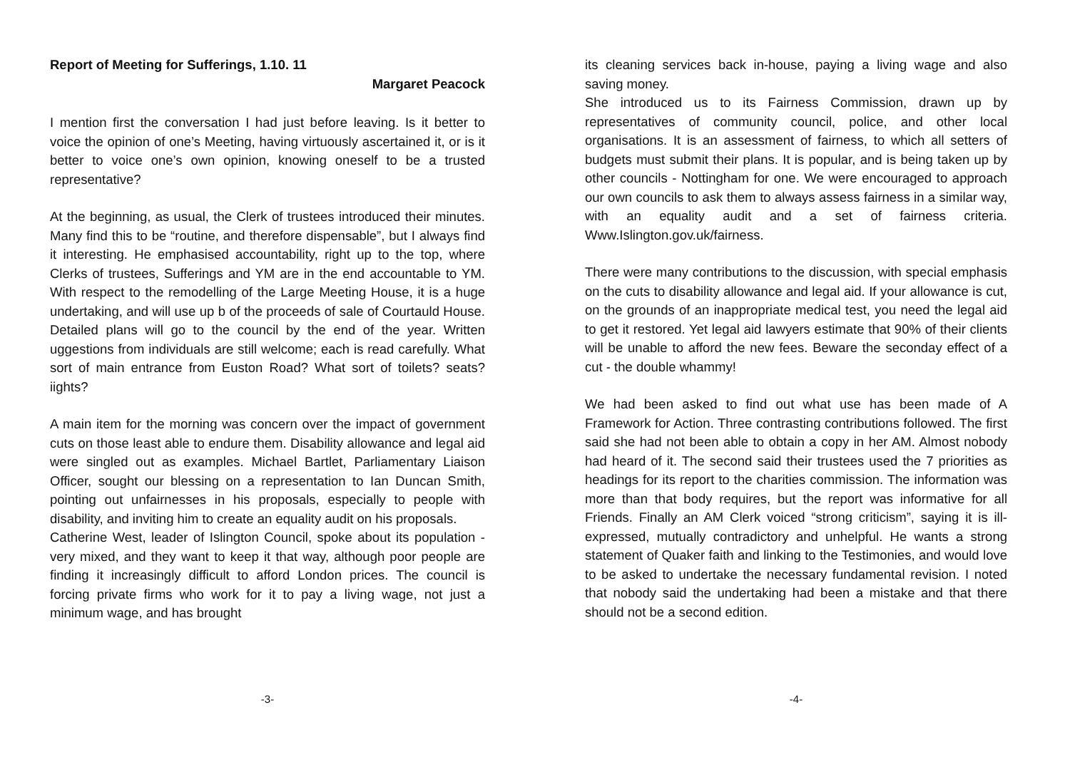Report of Meeting for Sufferings, 1.10. 11
Margaret Peacock
I mention first the conversation I had just before leaving. Is it better to voice the opinion of one’s Meeting, having virtuously ascertained it, or is it better to voice one’s own opinion, knowing oneself to be a trusted representative?
At the beginning, as usual, the Clerk of trustees introduced their minutes. Many find this to be “routine, and therefore dispensable”, but I always find it interesting. He emphasised accountability, right up to the top, where Clerks of trustees, Sufferings and YM are in the end accountable to YM. With respect to the remodelling of the Large Meeting House, it is a huge undertaking, and will use up b of the proceeds of sale of Courtauld House. Detailed plans will go to the council by the end of the year. Written uggestions from individuals are still welcome; each is read carefully. What sort of main entrance from Euston Road? What sort of toilets? seats? iights?
A main item for the morning was concern over the impact of government cuts on those least able to endure them. Disability allowance and legal aid were singled out as examples. Michael Bartlet, Parliamentary Liaison Officer, sought our blessing on a representation to Ian Duncan Smith, pointing out unfairnesses in his proposals, especially to people with disability, and inviting him to create an equality audit on his proposals.
Catherine West, leader of Islington Council, spoke about its population - very mixed, and they want to keep it that way, although poor people are finding it increasingly difficult to afford London prices. The council is forcing private firms who work for it to pay a living wage, not just a minimum wage, and has brought
-3-
its cleaning services back in-house, paying a living wage and also saving money.
She introduced us to its Fairness Commission, drawn up by representatives of community council, police, and other local organisations. It is an assessment of fairness, to which all setters of budgets must submit their plans. It is popular, and is being taken up by other councils - Nottingham for one. We were encouraged to approach our own councils to ask them to always assess fairness in a similar way, with an equality audit and a set of fairness criteria. Www.Islington.gov.uk/fairness.
There were many contributions to the discussion, with special emphasis on the cuts to disability allowance and legal aid. If your allowance is cut, on the grounds of an inappropriate medical test, you need the legal aid to get it restored. Yet legal aid lawyers estimate that 90% of their clients will be unable to afford the new fees. Beware the seconday effect of a cut - the double whammy!
We had been asked to find out what use has been made of A Framework for Action. Three contrasting contributions followed. The first said she had not been able to obtain a copy in her AM. Almost nobody had heard of it. The second said their trustees used the 7 priorities as headings for its report to the charities commission. The information was more than that body requires, but the report was informative for all Friends. Finally an AM Clerk voiced “strong criticism”, saying it is ill-expressed, mutually contradictory and unhelpful. He wants a strong statement of Quaker faith and linking to the Testimonies, and would love to be asked to undertake the necessary fundamental revision. I noted that nobody said the undertaking had been a mistake and that there should not be a second edition.
-4-